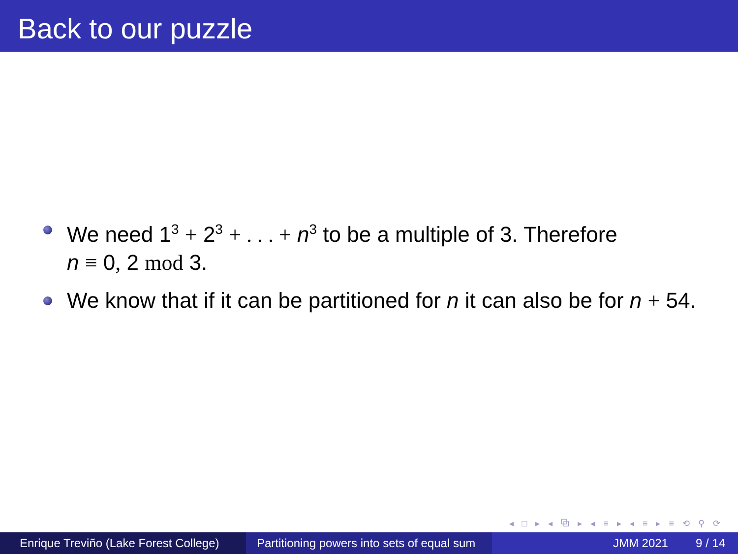Back to our puzzle
We need 1<sup>3</sup> + 2<sup>3</sup> + . . . + n<sup>3</sup> to be a multiple of 3. Therefore
n ≡ 0, 2 mod 3.
We know that if it can be partitioned for n it can also be for n + 54.
◂ □ ▸ ◂ ⧉ ▸ ◂ ≡ ▸ ◂ ≡ ▸ ≡ ⟲ ⚲ ⟳
Enrique Treviño (Lake Forest College)
Partitioning powers into sets of equal sum
JMM 2021 9 / 14